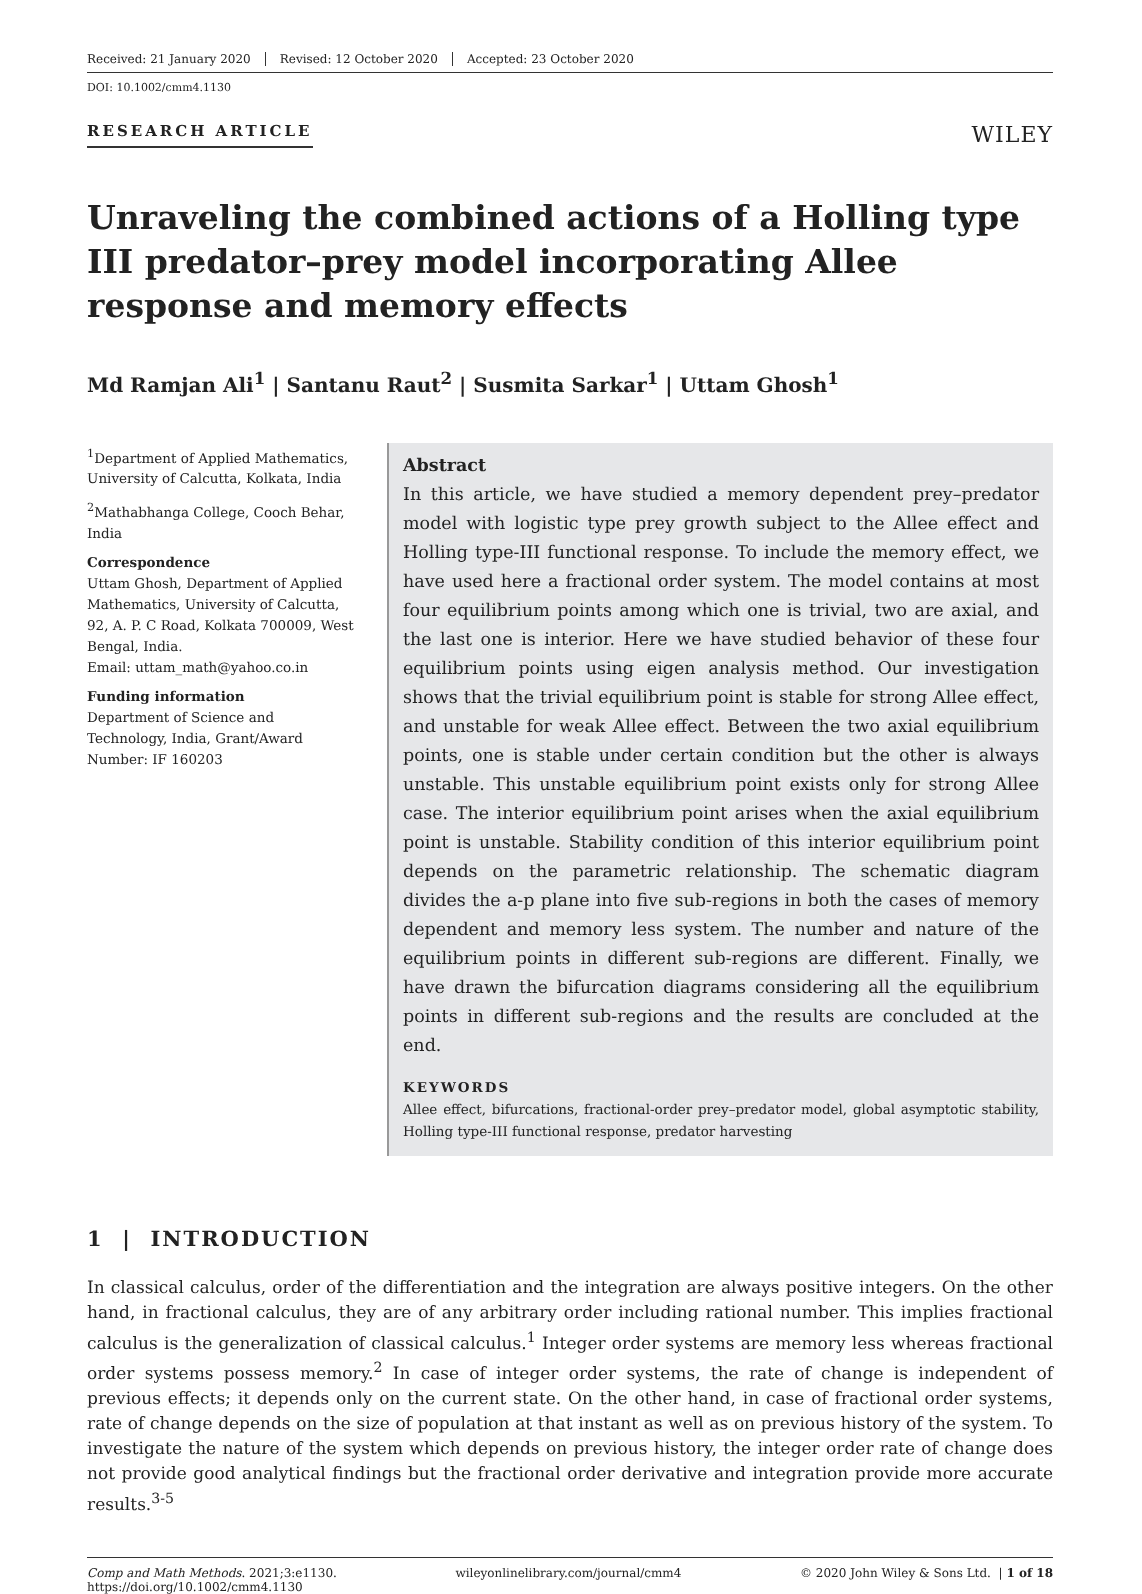Received: 21 January 2020 Revised: 12 October 2020 Accepted: 23 October 2020
DOI: 10.1002/cmm4.1130
RESEARCH ARTICLE WILEY
Unraveling the combined actions of a Holling type III predator–prey model incorporating Allee response and memory effects
Md Ramjan Ali<sup>1</sup> | Santanu Raut<sup>2</sup> | Susmita Sarkar<sup>1</sup> | Uttam Ghosh<sup>1</sup>
<sup>1</sup> Department of Applied Mathematics, University of Calcutta, Kolkata, India
<sup>2</sup> Mathabhanga College, Cooch Behar, India
Correspondence
Uttam Ghosh, Department of Applied Mathematics, University of Calcutta, 92, A. P. C Road, Kolkata 700009, West Bengal, India.
Email: uttam_math@yahoo.co.in
Funding information
Department of Science and Technology, India, Grant/Award Number: IF 160203
Abstract
In this article, we have studied a memory dependent prey–predator model with logistic type prey growth subject to the Allee effect and Holling type-III functional response. To include the memory effect, we have used here a fractional order system. The model contains at most four equilibrium points among which one is trivial, two are axial, and the last one is interior. Here we have studied behavior of these four equilibrium points using eigen analysis method. Our investigation shows that the trivial equilibrium point is stable for strong Allee effect, and unstable for weak Allee effect. Between the two axial equilibrium points, one is stable under certain condition but the other is always unstable. This unstable equilibrium point exists only for strong Allee case. The interior equilibrium point arises when the axial equilibrium point is unstable. Stability condition of this interior equilibrium point depends on the parametric relationship. The schematic diagram divides the a-p plane into five sub-regions in both the cases of memory dependent and memory less system. The number and nature of the equilibrium points in different sub-regions are different. Finally, we have drawn the bifurcation diagrams considering all the equilibrium points in different sub-regions and the results are concluded at the end.
KEYWORDS
Allee effect, bifurcations, fractional-order prey–predator model, global asymptotic stability, Holling type-III functional response, predator harvesting
1 | INTRODUCTION
In classical calculus, order of the differentiation and the integration are always positive integers. On the other hand, in fractional calculus, they are of any arbitrary order including rational number. This implies fractional calculus is the generalization of classical calculus.<sup>1</sup> Integer order systems are memory less whereas fractional order systems possess memory.<sup>2</sup> In case of integer order systems, the rate of change is independent of previous effects; it depends only on the current state. On the other hand, in case of fractional order systems, rate of change depends on the size of population at that instant as well as on previous history of the system. To investigate the nature of the system which depends on previous history, the integer order rate of change does not provide good analytical findings but the fractional order derivative and integration provide more accurate results.<sup>3-5</sup>
Comp and Math Methods. 2021;3:e1130.
https://doi.org/10.1002/cmm4.1130 wileyonlinelibrary.com/journal/cmm4 © 2020 John Wiley & Sons Ltd. | 1 of 18